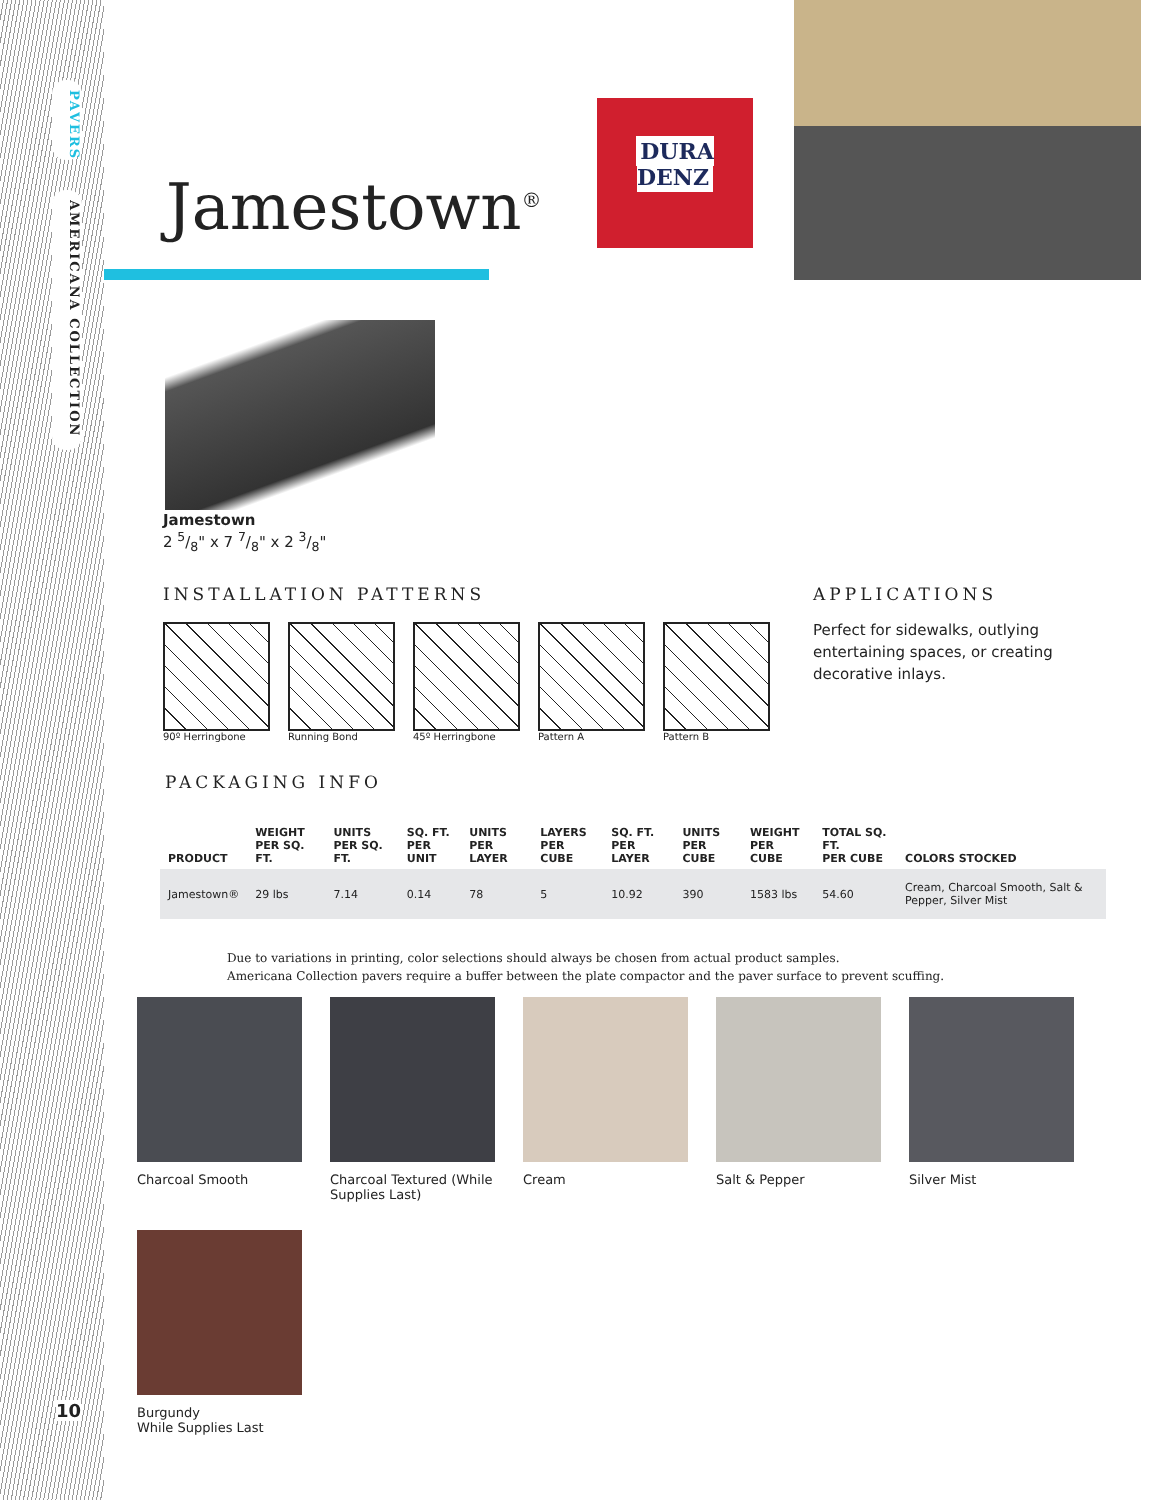PAVERS
AMERICANA COLLECTION
10
DURA
DENZ
Jamestown<sup>®</sup>
Jamestown
2 5/8" x 7 7/8" x 2 3/8"
INSTALLATION PATTERNS
90º Herringbone Running Bond 45º Herringbone Pattern A Pattern B
APPLICATIONS
Perfect for sidewalks, outlying entertaining spaces, or creating decorative inlays.
PACKAGING INFO
| PRODUCT | WEIGHT PER SQ. FT. | UNITS PER SQ. FT. | SQ. FT. PER UNIT | UNITS PER LAYER | LAYERS PER CUBE | SQ. FT. PER LAYER | UNITS PER CUBE | WEIGHT PER CUBE | TOTAL SQ. FT. PER CUBE | COLORS STOCKED |
| --- | --- | --- | --- | --- | --- | --- | --- | --- | --- | --- |
| Jamestown® | 29 lbs | 7.14 | 0.14 | 78 | 5 | 10.92 | 390 | 1583 lbs | 54.60 | Cream, Charcoal Smooth, Salt & Pepper, Silver Mist |
Due to variations in printing, color selections should always be chosen from actual product samples.
Americana Collection pavers require a buffer between the plate compactor and the paver surface to prevent scuffing.
Charcoal Smooth
Charcoal Textured (While Supplies Last)
Cream
Salt & Pepper
Silver Mist
Burgundy
While Supplies Last